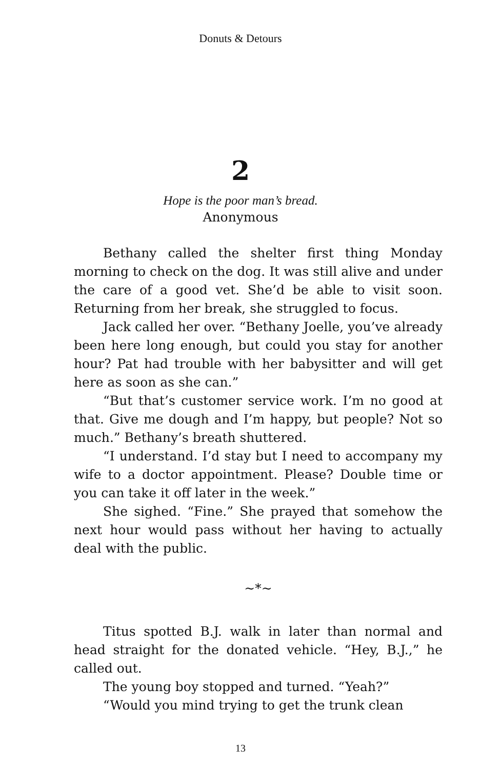Donuts & Detours
2
Hope is the poor man’s bread.
Anonymous
Bethany called the shelter first thing Monday morning to check on the dog. It was still alive and under the care of a good vet. She’d be able to visit soon. Returning from her break, she struggled to focus.
Jack called her over. “Bethany Joelle, you’ve already been here long enough, but could you stay for another hour? Pat had trouble with her babysitter and will get here as soon as she can.”
“But that’s customer service work. I’m no good at that. Give me dough and I’m happy, but people? Not so much.” Bethany’s breath shuttered.
“I understand. I’d stay but I need to accompany my wife to a doctor appointment. Please? Double time or you can take it off later in the week.”
She sighed. “Fine.” She prayed that somehow the next hour would pass without her having to actually deal with the public.
~*~
Titus spotted B.J. walk in later than normal and head straight for the donated vehicle. “Hey, B.J.,” he called out.
The young boy stopped and turned. “Yeah?”
“Would you mind trying to get the trunk clean
13